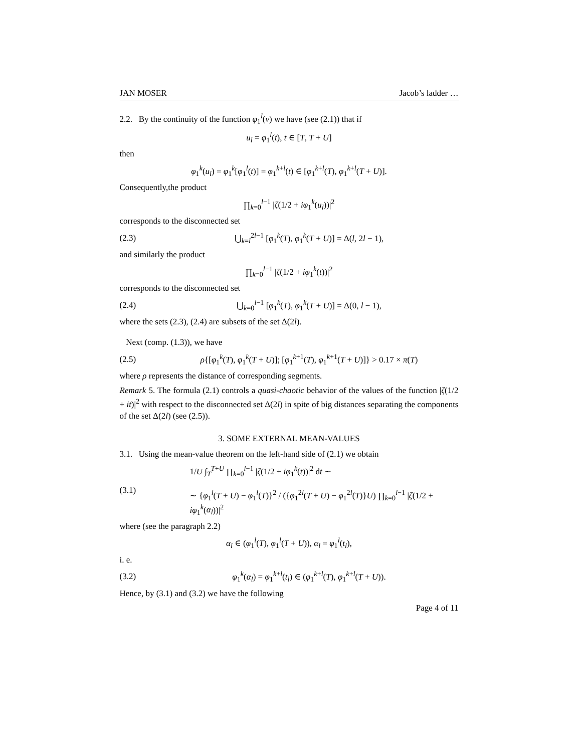JAN MOSER Jacob’s ladder …
2.2. By the continuity of the function φ<sub>1</sub><sup>l</sup>(v) we have (see (2.1)) that if
u<sub>l</sub> = φ<sub>1</sub><sup>l</sup>(t), t ∈ [T, T + U]
then
φ<sub>1</sub><sup>k</sup>(u<sub>l</sub>) = φ<sub>1</sub><sup>k</sup>[φ<sub>1</sub><sup>l</sup>(t)] = φ<sub>1</sub><sup>k+l</sup>(t) ∈ [φ<sub>1</sub><sup>k+l</sup>(T), φ<sub>1</sub><sup>k+l</sup>(T + U)].
Consequently,the product
∏<sub>k=0</sub><sup>l−1</sup> |ζ(1/2 + iφ<sub>1</sub><sup>k</sup>(u<sub>l</sub>))|<sup>2</sup>
corresponds to the disconnected set
(2.3) ⋃<sub>k=l</sub><sup>2l−1</sup> [φ<sub>1</sub><sup>k</sup>(T), φ<sub>1</sub><sup>k</sup>(T + U)] = Δ(l, 2l − 1),
and similarly the product
∏<sub>k=0</sub><sup>l−1</sup> |ζ(1/2 + iφ<sub>1</sub><sup>k</sup>(t))|<sup>2</sup>
corresponds to the disconnected set
(2.4) ⋃<sub>k=0</sub><sup>l−1</sup> [φ<sub>1</sub><sup>k</sup>(T), φ<sub>1</sub><sup>k</sup>(T + U)] = Δ(0, l − 1),
where the sets (2.3), (2.4) are subsets of the set Δ(2l).
Next (comp. (1.3)), we have
(2.5) ρ{[φ<sub>1</sub><sup>k</sup>(T), φ<sub>1</sub><sup>k</sup>(T + U)]; [φ<sub>1</sub><sup>k+1</sup>(T), φ<sub>1</sub><sup>k+1</sup>(T + U)]} > 0.17 × π(T)
where ρ represents the distance of corresponding segments.
Remark 5. The formula (2.1) controls a quasi-chaotic behavior of the values of the function |ζ(1/2 + it)|<sup>2</sup> with respect to the disconnected set Δ(2l) in spite of big distances separating the components of the set Δ(2l) (see (2.5)).
3. SOME EXTERNAL MEAN-VALUES
3.1. Using the mean-value theorem on the left-hand side of (2.1) we obtain
(3.1) 1/U ∫<sub>T</sub><sup>T+U</sup> ∏<sub>k=0</sub><sup>l−1</sup> |ζ(1/2 + iφ<sub>1</sub><sup>k</sup>(t))|<sup>2</sup> dt ∼
∼ {φ<sub>1</sub><sup>l</sup>(T + U) − φ<sub>1</sub><sup>l</sup>(T)}<sup>2</sup> / ({φ<sub>1</sub><sup>2l</sup>(T + U) − φ<sub>1</sub><sup>2l</sup>(T)}U) ∏<sub>k=0</sub><sup>l−1</sup> |ζ(1/2 + iφ<sub>1</sub><sup>k</sup>(α<sub>l</sub>))|<sup>2</sup>
where (see the paragraph 2.2)
α<sub>l</sub> ∈ (φ<sub>1</sub><sup>l</sup>(T), φ<sub>1</sub><sup>l</sup>(T + U)), α<sub>l</sub> = φ<sub>1</sub><sup>l</sup>(t<sub>l</sub>),
i. e.
(3.2) φ<sub>1</sub><sup>k</sup>(α<sub>l</sub>) = φ<sub>1</sub><sup>k+l</sup>(t<sub>l</sub>) ∈ (φ<sub>1</sub><sup>k+l</sup>(T), φ<sub>1</sub><sup>k+l</sup>(T + U)).
Hence, by (3.1) and (3.2) we have the following
Page 4 of 11